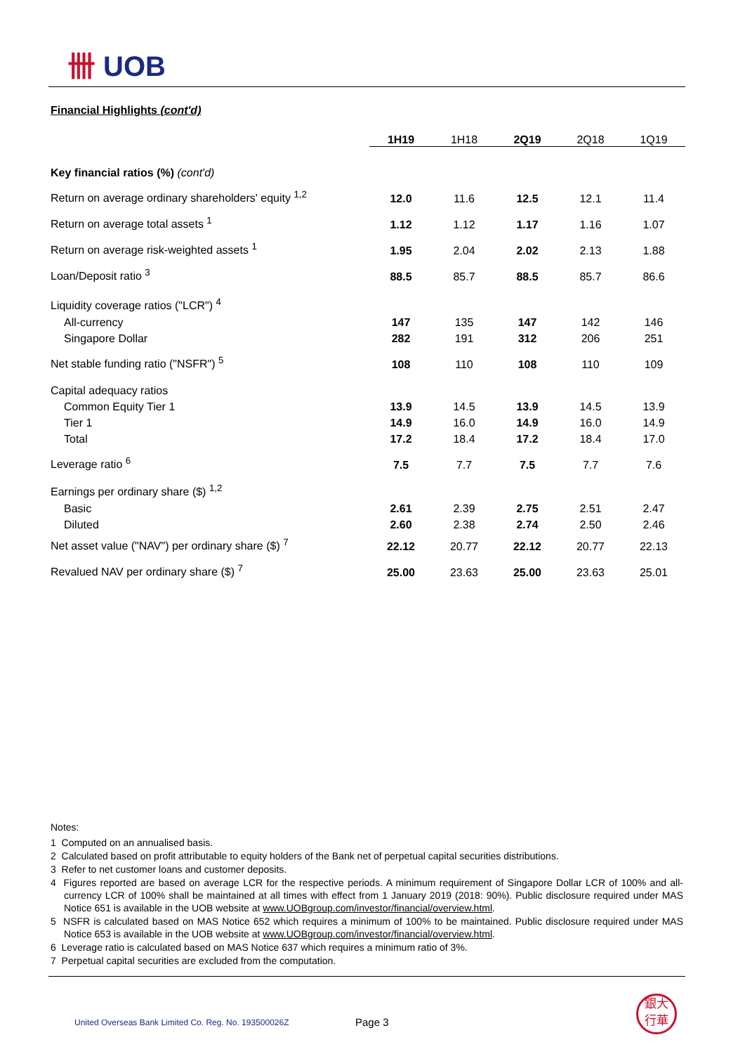卌 UOB
Financial Highlights (cont'd)
| | 1H19 | 1H18 | 2Q19 | 2Q18 | 1Q19 |
| --- | --- | --- | --- | --- | --- |
| Key financial ratios (%) (cont'd) | | | | | |
| Return on average ordinary shareholders' equity <sup>1,2</sup> | 12.0 | 11.6 | 12.5 | 12.1 | 11.4 |
| Return on average total assets <sup>1</sup> | 1.12 | 1.12 | 1.17 | 1.16 | 1.07 |
| Return on average risk-weighted assets <sup>1</sup> | 1.95 | 2.04 | 2.02 | 2.13 | 1.88 |
| Loan/Deposit ratio <sup>3</sup> | 88.5 | 85.7 | 88.5 | 85.7 | 86.6 |
| Liquidity coverage ratios ("LCR") <sup>4</sup> | | | | | |
| All-currency | 147 | 135 | 147 | 142 | 146 |
| Singapore Dollar | 282 | 191 | 312 | 206 | 251 |
| Net stable funding ratio ("NSFR") <sup>5</sup> | 108 | 110 | 108 | 110 | 109 |
| Capital adequacy ratios | | | | | |
| Common Equity Tier 1 | 13.9 | 14.5 | 13.9 | 14.5 | 13.9 |
| Tier 1 | 14.9 | 16.0 | 14.9 | 16.0 | 14.9 |
| Total | 17.2 | 18.4 | 17.2 | 18.4 | 17.0 |
| Leverage ratio <sup>6</sup> | 7.5 | 7.7 | 7.5 | 7.7 | 7.6 |
| Earnings per ordinary share ($) <sup>1,2</sup> | | | | | |
| Basic | 2.61 | 2.39 | 2.75 | 2.51 | 2.47 |
| Diluted | 2.60 | 2.38 | 2.74 | 2.50 | 2.46 |
| Net asset value ("NAV") per ordinary share ($) <sup>7</sup> | 22.12 | 20.77 | 22.12 | 20.77 | 22.13 |
| Revalued NAV per ordinary share ($) <sup>7</sup> | 25.00 | 23.63 | 25.00 | 23.63 | 25.01 |
Notes:
1 Computed on an annualised basis.
2 Calculated based on profit attributable to equity holders of the Bank net of perpetual capital securities distributions.
3 Refer to net customer loans and customer deposits.
4 Figures reported are based on average LCR for the respective periods. A minimum requirement of Singapore Dollar LCR of 100% and all-currency LCR of 100% shall be maintained at all times with effect from 1 January 2019 (2018: 90%). Public disclosure required under MAS Notice 651 is available in the UOB website at www.UOBgroup.com/investor/financial/overview.html.
5 NSFR is calculated based on MAS Notice 652 which requires a minimum of 100% to be maintained. Public disclosure required under MAS Notice 653 is available in the UOB website at www.UOBgroup.com/investor/financial/overview.html.
6 Leverage ratio is calculated based on MAS Notice 637 which requires a minimum ratio of 3%.
7 Perpetual capital securities are excluded from the computation.
United Overseas Bank Limited Co. Reg. No. 193500026Z
Page 3
銀大
行華